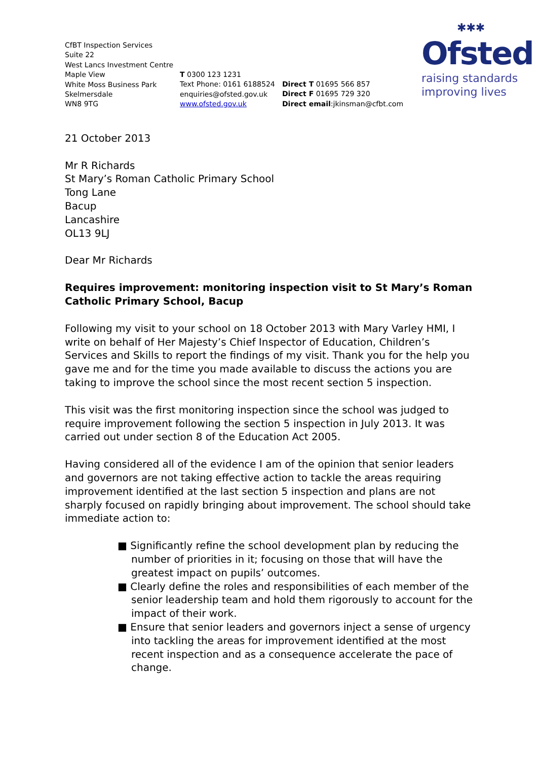CfBT Inspection Services
Suite 22
West Lancs Investment Centre
Maple View
White Moss Business Park
Skelmersdale
WN8 9TG
T 0300 123 1231
Text Phone: 0161 6188524
enquiries@ofsted.gov.uk
www.ofsted.gov.uk
Direct T 01695 566 857
Direct F 01695 729 320
Direct email:jkinsman@cfbt.com
✱✱✱
Ofsted
raising standards
improving lives
21 October 2013
Mr R Richards
St Mary’s Roman Catholic Primary School
Tong Lane
Bacup
Lancashire
OL13 9LJ
Dear Mr Richards
Requires improvement: monitoring inspection visit to St Mary’s Roman Catholic Primary School, Bacup
Following my visit to your school on 18 October 2013 with Mary Varley HMI, I write on behalf of Her Majesty’s Chief Inspector of Education, Children’s Services and Skills to report the findings of my visit. Thank you for the help you gave me and for the time you made available to discuss the actions you are taking to improve the school since the most recent section 5 inspection.
This visit was the first monitoring inspection since the school was judged to require improvement following the section 5 inspection in July 2013. It was carried out under section 8 of the Education Act 2005.
Having considered all of the evidence I am of the opinion that senior leaders and governors are not taking effective action to tackle the areas requiring improvement identified at the last section 5 inspection and plans are not sharply focused on rapidly bringing about improvement. The school should take immediate action to:
■ Significantly refine the school development plan by reducing the number of priorities in it; focusing on those that will have the greatest impact on pupils’ outcomes.
■ Clearly define the roles and responsibilities of each member of the senior leadership team and hold them rigorously to account for the impact of their work.
■ Ensure that senior leaders and governors inject a sense of urgency into tackling the areas for improvement identified at the most recent inspection and as a consequence accelerate the pace of change.